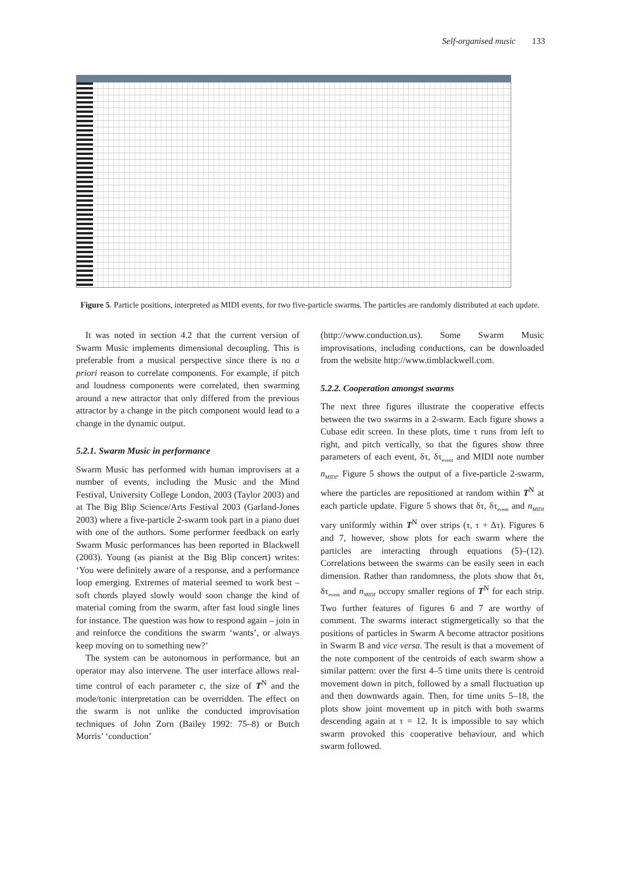Self-organised music 133
Figure 5. Particle positions, interpreted as MIDI events, for two five-particle swarms. The particles are randomly distributed at each update.
It was noted in section 4.2 that the current version of Swarm Music implements dimensional decoupling. This is preferable from a musical perspective since there is no a priori reason to correlate components. For example, if pitch and loudness components were correlated, then swarming around a new attractor that only differed from the previous attractor by a change in the pitch component would lead to a change in the dynamic output.
5.2.1. Swarm Music in performance
Swarm Music has performed with human improvisers at a number of events, including the Music and the Mind Festival, University College London, 2003 (Taylor 2003) and at The Big Blip Science/Arts Festival 2003 (Garland-Jones 2003) where a five-particle 2-swarm took part in a piano duet with one of the authors. Some performer feedback on early Swarm Music performances has been reported in Blackwell (2003). Young (as pianist at the Big Blip concert) writes: ‘You were definitely aware of a response, and a performance loop emerging. Extremes of material seemed to work best – soft chords played slowly would soon change the kind of material coming from the swarm, after fast loud single lines for instance. The question was how to respond again – join in and reinforce the conditions the swarm ‘wants’, or always keep moving on to something new?’
The system can be autonomous in performance, but an operator may also intervene. The user interface allows real-time control of each parameter c, the size of T<sup>N</sup> and the mode/tonic interpretation can be overridden. The effect on the swarm is not unlike the conducted improvisation techniques of John Zorn (Bailey 1992: 75–8) or Butch Morris’ ‘conduction’
(http://www.conduction.us). Some Swarm Music improvisations, including conductions, can be downloaded from the website http://www.timblackwell.com.
5.2.2. Cooperation amongst swarms
The next three figures illustrate the cooperative effects between the two swarms in a 2-swarm. Each figure shows a Cubase edit screen. In these plots, time τ runs from left to right, and pitch vertically, so that the figures show three parameters of each event, δτ, δτ<sub>event</sub> and MIDI note number n<sub>MIDI</sub>. Figure 5 shows the output of a five-particle 2-swarm, where the particles are repositioned at random within T<sup>N</sup> at each particle update. Figure 5 shows that δτ, δτ<sub>event</sub> and n<sub>MIDI</sub> vary uniformly within T<sup>N</sup> over strips (τ, τ + Δτ). Figures 6 and 7, however, show plots for each swarm where the particles are interacting through equations (5)–(12). Correlations between the swarms can be easily seen in each dimension. Rather than randomness, the plots show that δτ, δτ<sub>event</sub> and n<sub>MIDI</sub> occupy smaller regions of T<sup>N</sup> for each strip. Two further features of figures 6 and 7 are worthy of comment. The swarms interact stigmergetically so that the positions of particles in Swarm A become attractor positions in Swarm B and vice versa. The result is that a movement of the note component of the centroids of each swarm show a similar pattern: over the first 4–5 time units there is centroid movement down in pitch, followed by a small fluctuation up and then downwards again. Then, for time units 5–18, the plots show joint movement up in pitch with both swarms descending again at τ = 12. It is impossible to say which swarm provoked this cooperative behaviour, and which swarm followed.